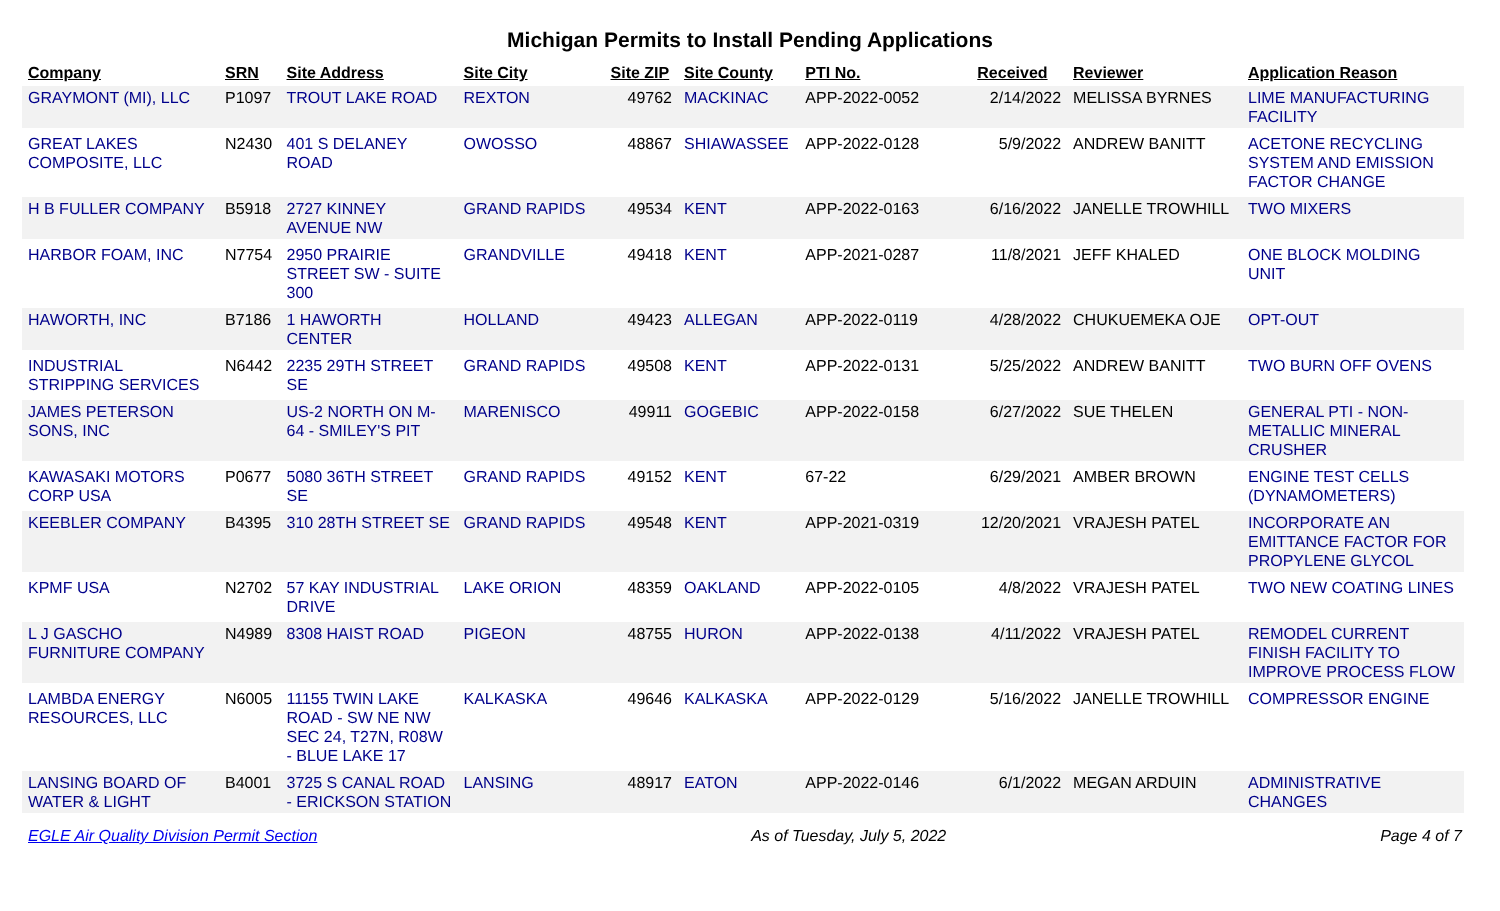Michigan Permits to Install Pending Applications
| Company | SRN | Site Address | Site City | Site ZIP | Site County | PTI No. | Received | Reviewer | Application Reason |
| --- | --- | --- | --- | --- | --- | --- | --- | --- | --- |
| GRAYMONT (MI), LLC | P1097 | TROUT LAKE ROAD | REXTON | 49762 | MACKINAC | APP-2022-0052 | 2/14/2022 | MELISSA BYRNES | LIME MANUFACTURING FACILITY |
| GREAT LAKES COMPOSITE, LLC | N2430 | 401 S DELANEY ROAD | OWOSSO | 48867 | SHIAWASSEE | APP-2022-0128 | 5/9/2022 | ANDREW BANITT | ACETONE RECYCLING SYSTEM AND EMISSION FACTOR CHANGE |
| H B FULLER COMPANY | B5918 | 2727 KINNEY AVENUE NW | GRAND RAPIDS | 49534 | KENT | APP-2022-0163 | 6/16/2022 | JANELLE TROWHILL | TWO MIXERS |
| HARBOR FOAM, INC | N7754 | 2950 PRAIRIE STREET SW - SUITE 300 | GRANDVILLE | 49418 | KENT | APP-2021-0287 | 11/8/2021 | JEFF KHALED | ONE BLOCK MOLDING UNIT |
| HAWORTH, INC | B7186 | 1 HAWORTH CENTER | HOLLAND | 49423 | ALLEGAN | APP-2022-0119 | 4/28/2022 | CHUKUEMEKA OJE | OPT-OUT |
| INDUSTRIAL STRIPPING SERVICES | N6442 | 2235 29TH STREET SE | GRAND RAPIDS | 49508 | KENT | APP-2022-0131 | 5/25/2022 | ANDREW BANITT | TWO BURN OFF OVENS |
| JAMES PETERSON SONS, INC | | US-2 NORTH ON M-64 - SMILEY'S PIT | MARENISCO | 49911 | GOGEBIC | APP-2022-0158 | 6/27/2022 | SUE THELEN | GENERAL PTI - NON-METALLIC MINERAL CRUSHER |
| KAWASAKI MOTORS CORP USA | P0677 | 5080 36TH STREET SE | GRAND RAPIDS | 49152 | KENT | 67-22 | 6/29/2021 | AMBER BROWN | ENGINE TEST CELLS (DYNAMOMETERS) |
| KEEBLER COMPANY | B4395 | 310 28TH STREET SE | GRAND RAPIDS | 49548 | KENT | APP-2021-0319 | 12/20/2021 | VRAJESH PATEL | INCORPORATE AN EMITTANCE FACTOR FOR PROPYLENE GLYCOL |
| KPMF USA | N2702 | 57 KAY INDUSTRIAL DRIVE | LAKE ORION | 48359 | OAKLAND | APP-2022-0105 | 4/8/2022 | VRAJESH PATEL | TWO NEW COATING LINES |
| L J GASCHO FURNITURE COMPANY | N4989 | 8308 HAIST ROAD | PIGEON | 48755 | HURON | APP-2022-0138 | 4/11/2022 | VRAJESH PATEL | REMODEL CURRENT FINISH FACILITY TO IMPROVE PROCESS FLOW |
| LAMBDA ENERGY RESOURCES, LLC | N6005 | 11155 TWIN LAKE ROAD - SW NE NW SEC 24, T27N, R08W - BLUE LAKE 17 | KALKASKA | 49646 | KALKASKA | APP-2022-0129 | 5/16/2022 | JANELLE TROWHILL | COMPRESSOR ENGINE |
| LANSING BOARD OF WATER & LIGHT | B4001 | 3725 S CANAL ROAD - ERICKSON STATION | LANSING | 48917 | EATON | APP-2022-0146 | 6/1/2022 | MEGAN ARDUIN | ADMINISTRATIVE CHANGES |
EGLE Air Quality Division Permit Section As of Tuesday, July 5, 2022 Page 4 of 7